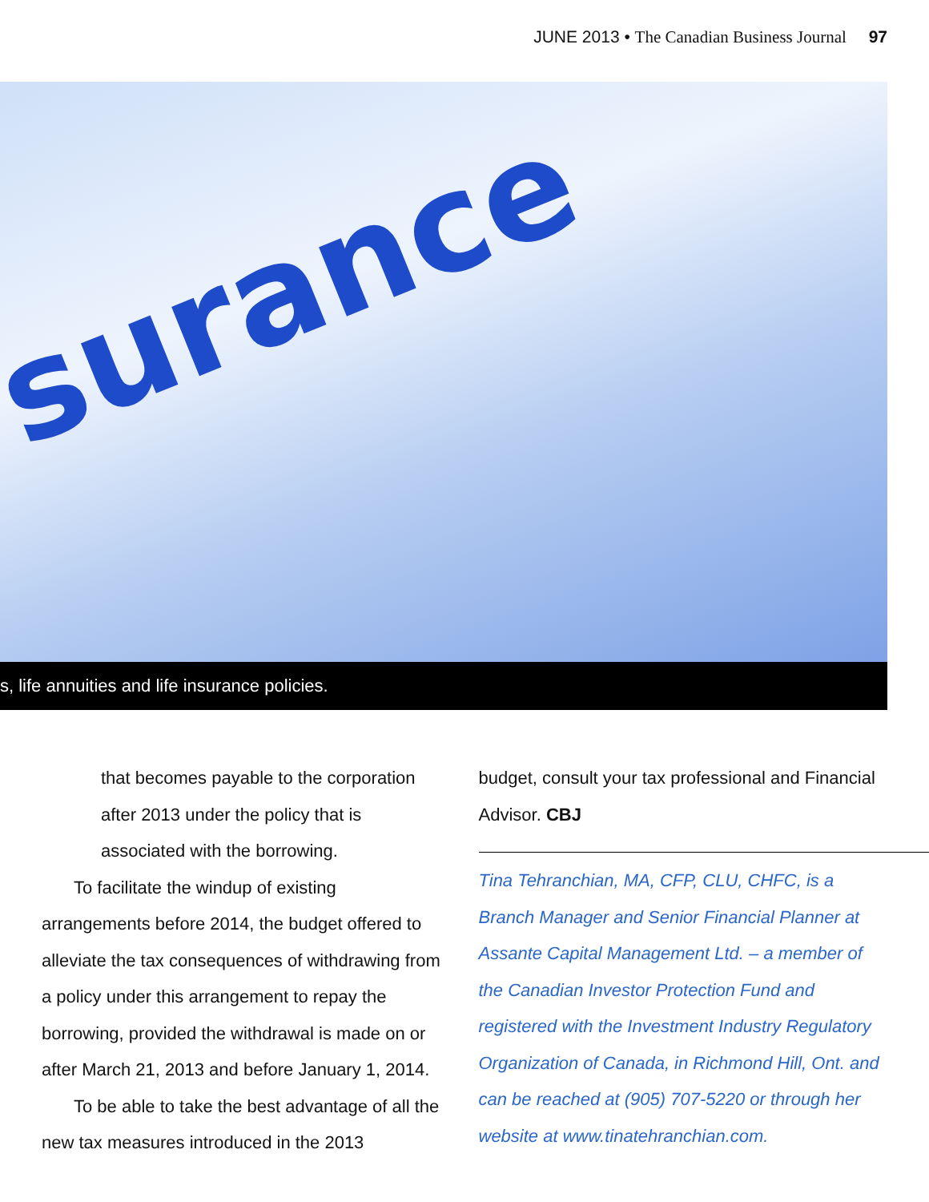JUNE 2013 • The Canadian Business Journal 97
surance
s, life annuities and life insurance policies.
that becomes payable to the corporation after 2013 under the policy that is associated with the borrowing.
To facilitate the windup of existing arrangements before 2014, the budget offered to alleviate the tax consequences of withdrawing from a policy under this arrangement to repay the borrowing, provided the withdrawal is made on or after March 21, 2013 and before January 1, 2014.
To be able to take the best advantage of all the new tax measures introduced in the 2013
budget, consult your tax professional and Financial Advisor. CBJ
Tina Tehranchian, MA, CFP, CLU, CHFC, is a Branch Manager and Senior Financial Planner at Assante Capital Management Ltd. – a member of the Canadian Investor Protection Fund and registered with the Investment Industry Regulatory Organization of Canada, in Richmond Hill, Ont. and can be reached at (905) 707-5220 or through her website at www.tinatehranchian.com.